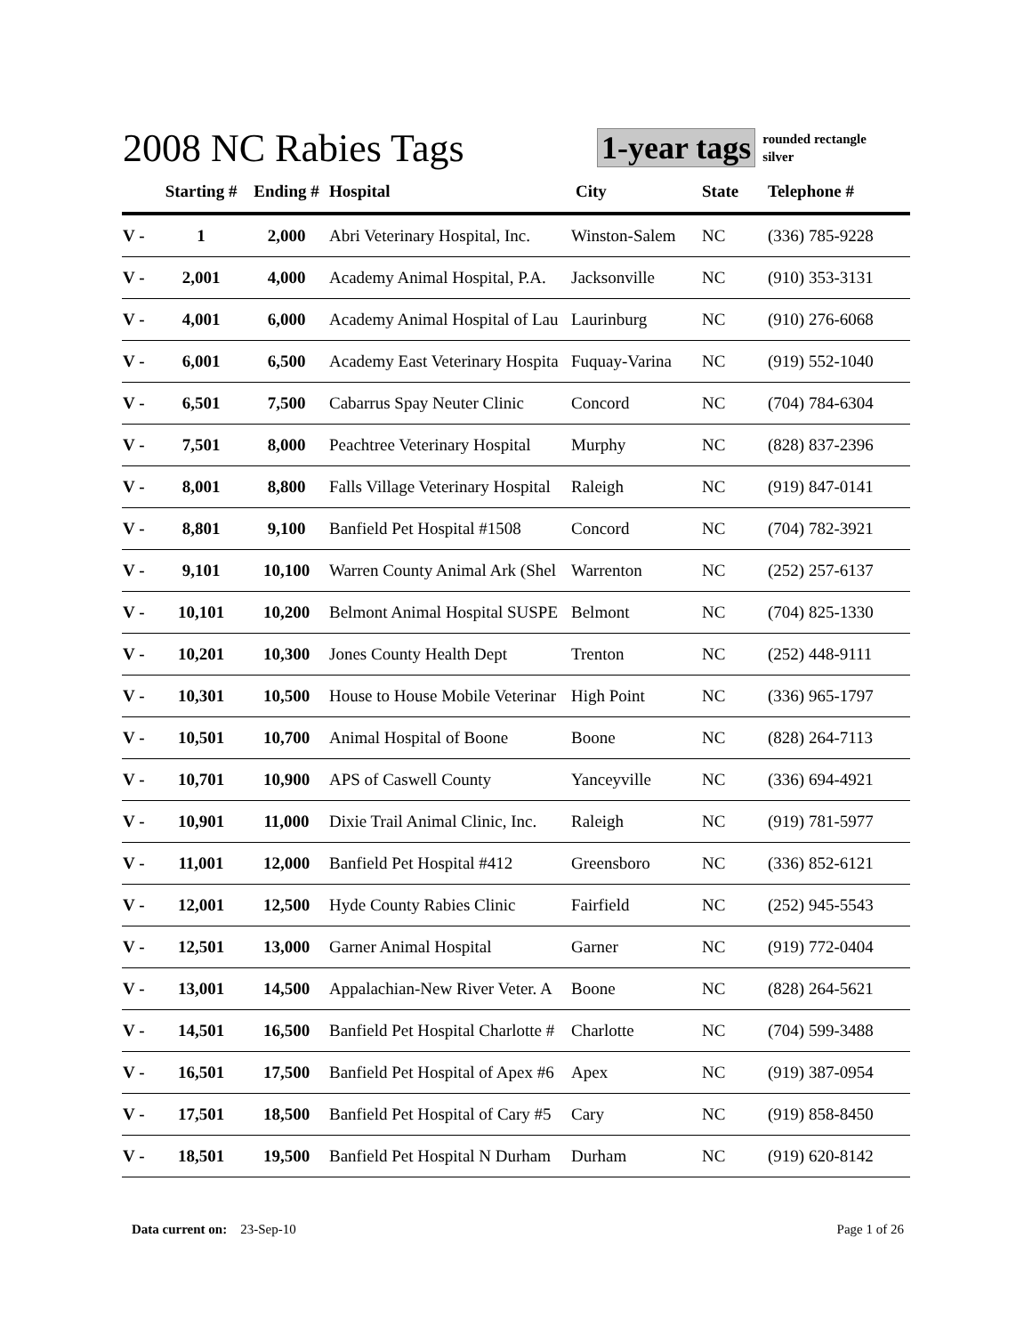2008 NC Rabies Tags
1-year tags rounded rectangle
silver
| | Starting # | Ending # | Hospital | City | State | Telephone # |
| --- | --- | --- | --- | --- | --- | --- |
| V - | 1 | 2,000 | Abri Veterinary Hospital, Inc. | Winston-Salem | NC | (336) 785-9228 |
| V - | 2,001 | 4,000 | Academy Animal Hospital, P.A. | Jacksonville | NC | (910) 353-3131 |
| V - | 4,001 | 6,000 | Academy Animal Hospital of Lau | Laurinburg | NC | (910) 276-6068 |
| V - | 6,001 | 6,500 | Academy East Veterinary Hospita | Fuquay-Varina | NC | (919) 552-1040 |
| V - | 6,501 | 7,500 | Cabarrus Spay Neuter Clinic | Concord | NC | (704) 784-6304 |
| V - | 7,501 | 8,000 | Peachtree Veterinary Hospital | Murphy | NC | (828) 837-2396 |
| V - | 8,001 | 8,800 | Falls Village Veterinary Hospital | Raleigh | NC | (919) 847-0141 |
| V - | 8,801 | 9,100 | Banfield Pet Hospital #1508 | Concord | NC | (704) 782-3921 |
| V - | 9,101 | 10,100 | Warren County Animal Ark (Shel | Warrenton | NC | (252) 257-6137 |
| V - | 10,101 | 10,200 | Belmont Animal Hospital SUSPE | Belmont | NC | (704) 825-1330 |
| V - | 10,201 | 10,300 | Jones County Health Dept | Trenton | NC | (252) 448-9111 |
| V - | 10,301 | 10,500 | House to House Mobile Veterinar | High Point | NC | (336) 965-1797 |
| V - | 10,501 | 10,700 | Animal Hospital of Boone | Boone | NC | (828) 264-7113 |
| V - | 10,701 | 10,900 | APS of Caswell County | Yanceyville | NC | (336) 694-4921 |
| V - | 10,901 | 11,000 | Dixie Trail Animal Clinic, Inc. | Raleigh | NC | (919) 781-5977 |
| V - | 11,001 | 12,000 | Banfield Pet Hospital #412 | Greensboro | NC | (336) 852-6121 |
| V - | 12,001 | 12,500 | Hyde County Rabies Clinic | Fairfield | NC | (252) 945-5543 |
| V - | 12,501 | 13,000 | Garner Animal Hospital | Garner | NC | (919) 772-0404 |
| V - | 13,001 | 14,500 | Appalachian-New River Veter. A | Boone | NC | (828) 264-5621 |
| V - | 14,501 | 16,500 | Banfield Pet Hospital Charlotte # | Charlotte | NC | (704) 599-3488 |
| V - | 16,501 | 17,500 | Banfield Pet Hospital of Apex #6 | Apex | NC | (919) 387-0954 |
| V - | 17,501 | 18,500 | Banfield Pet Hospital of Cary #5 | Cary | NC | (919) 858-8450 |
| V - | 18,501 | 19,500 | Banfield Pet Hospital N Durham | Durham | NC | (919) 620-8142 |
Data current on: 23-Sep-10 Page 1 of 26